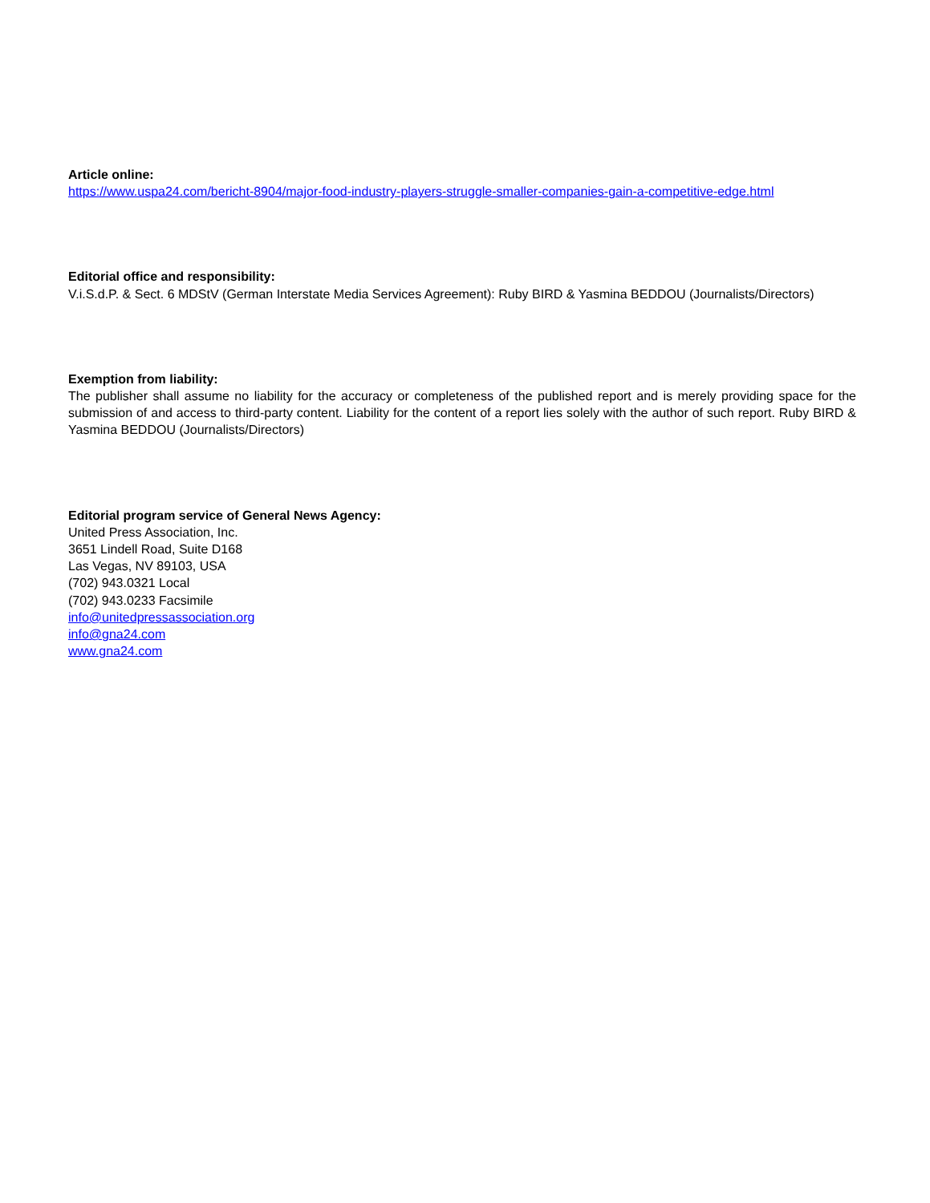Article online:
https://www.uspa24.com/bericht-8904/major-food-industry-players-struggle-smaller-companies-gain-a-competitive-edge.html
Editorial office and responsibility:
V.i.S.d.P. & Sect. 6 MDStV (German Interstate Media Services Agreement): Ruby BIRD & Yasmina BEDDOU (Journalists/Directors)
Exemption from liability:
The publisher shall assume no liability for the accuracy or completeness of the published report and is merely providing space for the submission of and access to third-party content. Liability for the content of a report lies solely with the author of such report. Ruby BIRD & Yasmina BEDDOU (Journalists/Directors)
Editorial program service of General News Agency:
United Press Association, Inc.
3651 Lindell Road, Suite D168
Las Vegas, NV 89103, USA
(702) 943.0321 Local
(702) 943.0233 Facsimile
info@unitedpressassociation.org
info@gna24.com
www.gna24.com